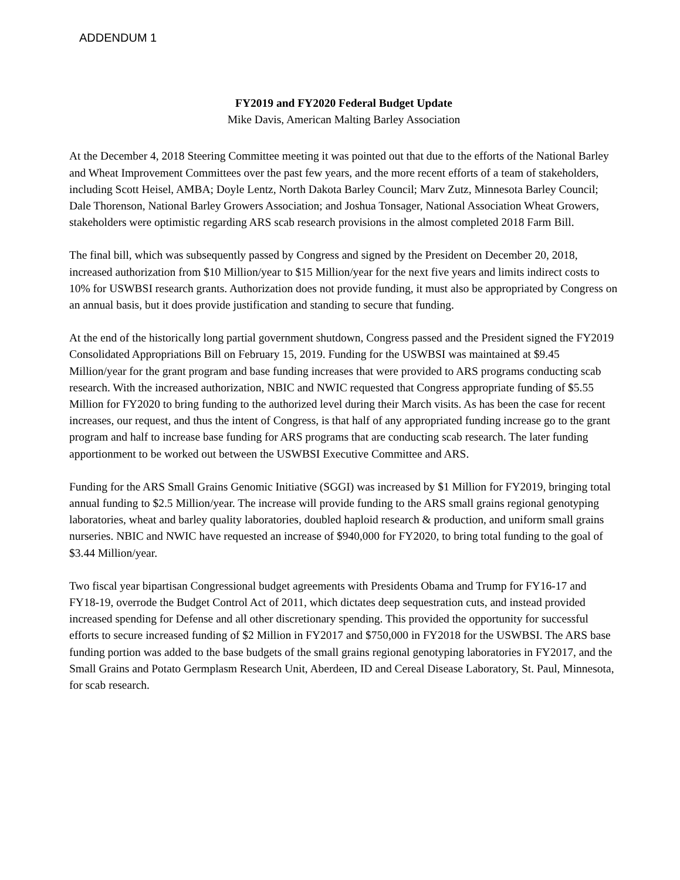ADDENDUM 1
FY2019 and FY2020 Federal Budget Update
Mike Davis, American Malting Barley Association
At the December 4, 2018 Steering Committee meeting it was pointed out that due to the efforts of the National Barley and Wheat Improvement Committees over the past few years, and the more recent efforts of a team of stakeholders, including Scott Heisel, AMBA; Doyle Lentz, North Dakota Barley Council; Marv Zutz, Minnesota Barley Council; Dale Thorenson, National Barley Growers Association; and Joshua Tonsager, National Association Wheat Growers, stakeholders were optimistic regarding ARS scab research provisions in the almost completed 2018 Farm Bill.
The final bill, which was subsequently passed by Congress and signed by the President on December 20, 2018, increased authorization from $10 Million/year to $15 Million/year for the next five years and limits indirect costs to 10% for USWBSI research grants. Authorization does not provide funding, it must also be appropriated by Congress on an annual basis, but it does provide justification and standing to secure that funding.
At the end of the historically long partial government shutdown, Congress passed and the President signed the FY2019 Consolidated Appropriations Bill on February 15, 2019. Funding for the USWBSI was maintained at $9.45 Million/year for the grant program and base funding increases that were provided to ARS programs conducting scab research. With the increased authorization, NBIC and NWIC requested that Congress appropriate funding of $5.55 Million for FY2020 to bring funding to the authorized level during their March visits. As has been the case for recent increases, our request, and thus the intent of Congress, is that half of any appropriated funding increase go to the grant program and half to increase base funding for ARS programs that are conducting scab research. The later funding apportionment to be worked out between the USWBSI Executive Committee and ARS.
Funding for the ARS Small Grains Genomic Initiative (SGGI) was increased by $1 Million for FY2019, bringing total annual funding to $2.5 Million/year. The increase will provide funding to the ARS small grains regional genotyping laboratories, wheat and barley quality laboratories, doubled haploid research & production, and uniform small grains nurseries. NBIC and NWIC have requested an increase of $940,000 for FY2020, to bring total funding to the goal of $3.44 Million/year.
Two fiscal year bipartisan Congressional budget agreements with Presidents Obama and Trump for FY16-17 and FY18-19, overrode the Budget Control Act of 2011, which dictates deep sequestration cuts, and instead provided increased spending for Defense and all other discretionary spending. This provided the opportunity for successful efforts to secure increased funding of $2 Million in FY2017 and $750,000 in FY2018 for the USWBSI. The ARS base funding portion was added to the base budgets of the small grains regional genotyping laboratories in FY2017, and the Small Grains and Potato Germplasm Research Unit, Aberdeen, ID and Cereal Disease Laboratory, St. Paul, Minnesota, for scab research.